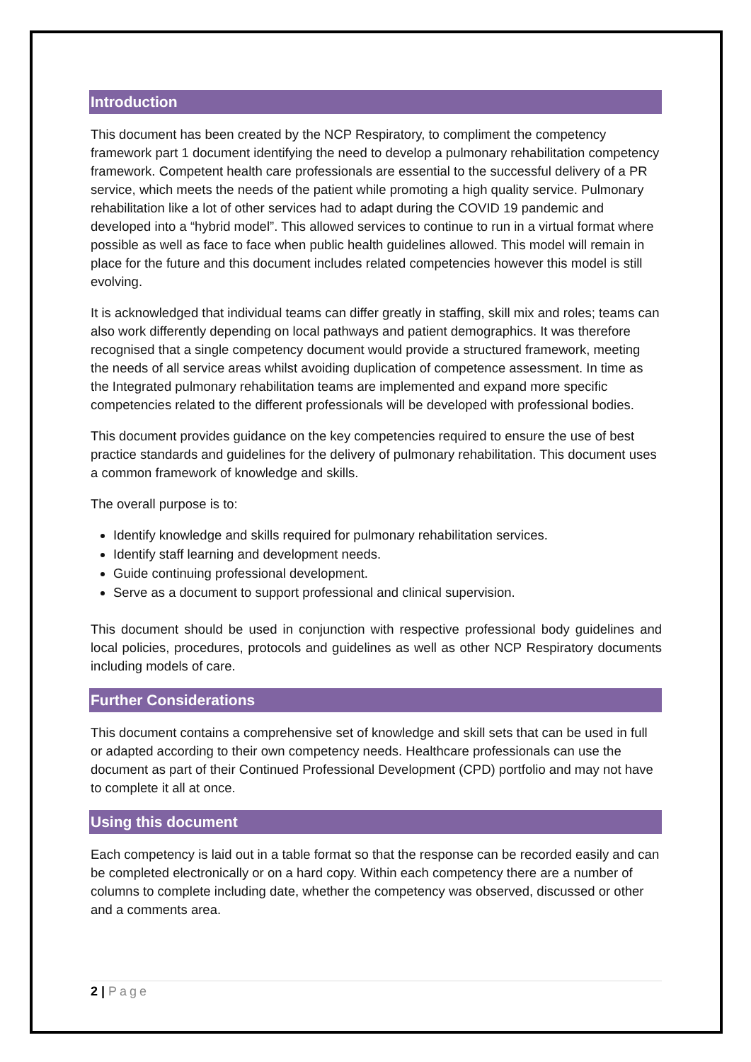Introduction
This document has been created by the NCP Respiratory, to compliment the competency framework part 1 document identifying the need to develop a pulmonary rehabilitation competency framework. Competent health care professionals are essential to the successful delivery of a PR service, which meets the needs of the patient while promoting a high quality service. Pulmonary rehabilitation like a lot of other services had to adapt during the COVID 19 pandemic and developed into a “hybrid model”. This allowed services to continue to run in a virtual format where possible as well as face to face when public health guidelines allowed. This model will remain in place for the future and this document includes related competencies however this model is still evolving.
It is acknowledged that individual teams can differ greatly in staffing, skill mix and roles; teams can also work differently depending on local pathways and patient demographics. It was therefore recognised that a single competency document would provide a structured framework, meeting the needs of all service areas whilst avoiding duplication of competence assessment. In time as the Integrated pulmonary rehabilitation teams are implemented and expand more specific competencies related to the different professionals will be developed with professional bodies.
This document provides guidance on the key competencies required to ensure the use of best practice standards and guidelines for the delivery of pulmonary rehabilitation. This document uses a common framework of knowledge and skills.
The overall purpose is to:
Identify knowledge and skills required for pulmonary rehabilitation services.
Identify staff learning and development needs.
Guide continuing professional development.
Serve as a document to support professional and clinical supervision.
This document should be used in conjunction with respective professional body guidelines and local policies, procedures, protocols and guidelines as well as other NCP Respiratory documents including models of care.
Further Considerations
This document contains a comprehensive set of knowledge and skill sets that can be used in full or adapted according to their own competency needs. Healthcare professionals can use the document as part of their Continued Professional Development (CPD) portfolio and may not have to complete it all at once.
Using this document
Each competency is laid out in a table format so that the response can be recorded easily and can be completed electronically or on a hard copy. Within each competency there are a number of columns to complete including date, whether the competency was observed, discussed or other and a comments area.
2 | Page